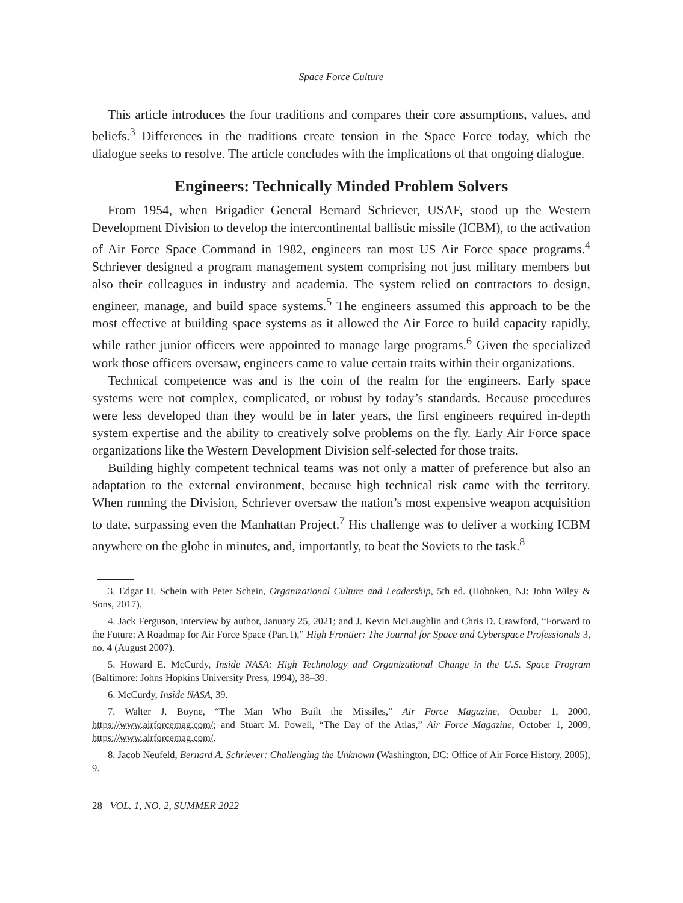Space Force Culture
This article introduces the four traditions and compares their core assumptions, values, and beliefs.<sup>3</sup> Differences in the traditions create tension in the Space Force today, which the dialogue seeks to resolve. The article concludes with the implications of that ongoing dialogue.
Engineers: Technically Minded Problem Solvers
From 1954, when Brigadier General Bernard Schriever, USAF, stood up the Western Development Division to develop the intercontinental ballistic missile (ICBM), to the activation of Air Force Space Command in 1982, engineers ran most US Air Force space programs.<sup>4</sup> Schriever designed a program management system comprising not just military members but also their colleagues in industry and academia. The system relied on contractors to design, engineer, manage, and build space systems.<sup>5</sup> The engineers assumed this approach to be the most effective at building space systems as it allowed the Air Force to build capacity rapidly, while rather junior officers were appointed to manage large programs.<sup>6</sup> Given the specialized work those officers oversaw, engineers came to value certain traits within their organizations.
Technical competence was and is the coin of the realm for the engineers. Early space systems were not complex, complicated, or robust by today’s standards. Because procedures were less developed than they would be in later years, the first engineers required in-depth system expertise and the ability to creatively solve problems on the fly. Early Air Force space organizations like the Western Development Division self-selected for those traits.
Building highly competent technical teams was not only a matter of preference but also an adaptation to the external environment, because high technical risk came with the territory. When running the Division, Schriever oversaw the nation’s most expensive weapon acquisition to date, surpassing even the Manhattan Project.<sup>7</sup> His challenge was to deliver a working ICBM anywhere on the globe in minutes, and, importantly, to beat the Soviets to the task.<sup>8</sup>
3. Edgar H. Schein with Peter Schein, Organizational Culture and Leadership, 5th ed. (Hoboken, NJ: John Wiley & Sons, 2017).
4. Jack Ferguson, interview by author, January 25, 2021; and J. Kevin McLaughlin and Chris D. Crawford, “Forward to the Future: A Roadmap for Air Force Space (Part I),” High Frontier: The Journal for Space and Cyberspace Professionals 3, no. 4 (August 2007).
5. Howard E. McCurdy, Inside NASA: High Technology and Organizational Change in the U.S. Space Program (Baltimore: Johns Hopkins University Press, 1994), 38–39.
6. McCurdy, Inside NASA, 39.
7. Walter J. Boyne, “The Man Who Built the Missiles,” Air Force Magazine, October 1, 2000, https://www.airforcemag.com/; and Stuart M. Powell, “The Day of the Atlas,” Air Force Magazine, October 1, 2009, https://www.airforcemag.com/.
8. Jacob Neufeld, Bernard A. Schriever: Challenging the Unknown (Washington, DC: Office of Air Force History, 2005), 9.
28 VOL. 1, NO. 2, SUMMER 2022